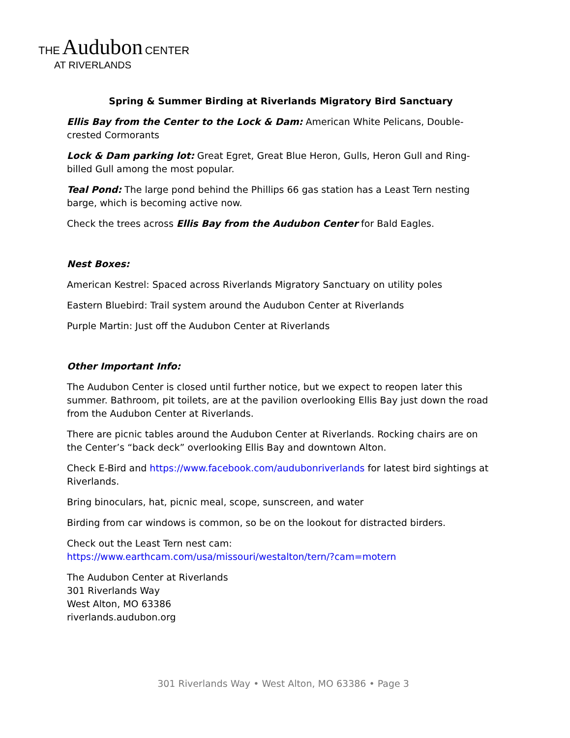THE Audubon CENTER
AT RIVERLANDS
Spring & Summer Birding at Riverlands Migratory Bird Sanctuary
Ellis Bay from the Center to the Lock & Dam: American White Pelicans, Double-crested Cormorants
Lock & Dam parking lot: Great Egret, Great Blue Heron, Gulls, Heron Gull and Ring-billed Gull among the most popular.
Teal Pond: The large pond behind the Phillips 66 gas station has a Least Tern nesting barge, which is becoming active now.
Check the trees across Ellis Bay from the Audubon Center for Bald Eagles.
Nest Boxes:
American Kestrel: Spaced across Riverlands Migratory Sanctuary on utility poles
Eastern Bluebird: Trail system around the Audubon Center at Riverlands
Purple Martin: Just off the Audubon Center at Riverlands
Other Important Info:
The Audubon Center is closed until further notice, but we expect to reopen later this summer. Bathroom, pit toilets, are at the pavilion overlooking Ellis Bay just down the road from the Audubon Center at Riverlands.
There are picnic tables around the Audubon Center at Riverlands. Rocking chairs are on the Center’s “back deck” overlooking Ellis Bay and downtown Alton.
Check E-Bird and https://www.facebook.com/audubonriverlands for latest bird sightings at Riverlands.
Bring binoculars, hat, picnic meal, scope, sunscreen, and water
Birding from car windows is common, so be on the lookout for distracted birders.
Check out the Least Tern nest cam:
https://www.earthcam.com/usa/missouri/westalton/tern/?cam=motern
The Audubon Center at Riverlands
301 Riverlands Way
West Alton, MO 63386
riverlands.audubon.org
301 Riverlands Way • West Alton, MO 63386 • Page 3